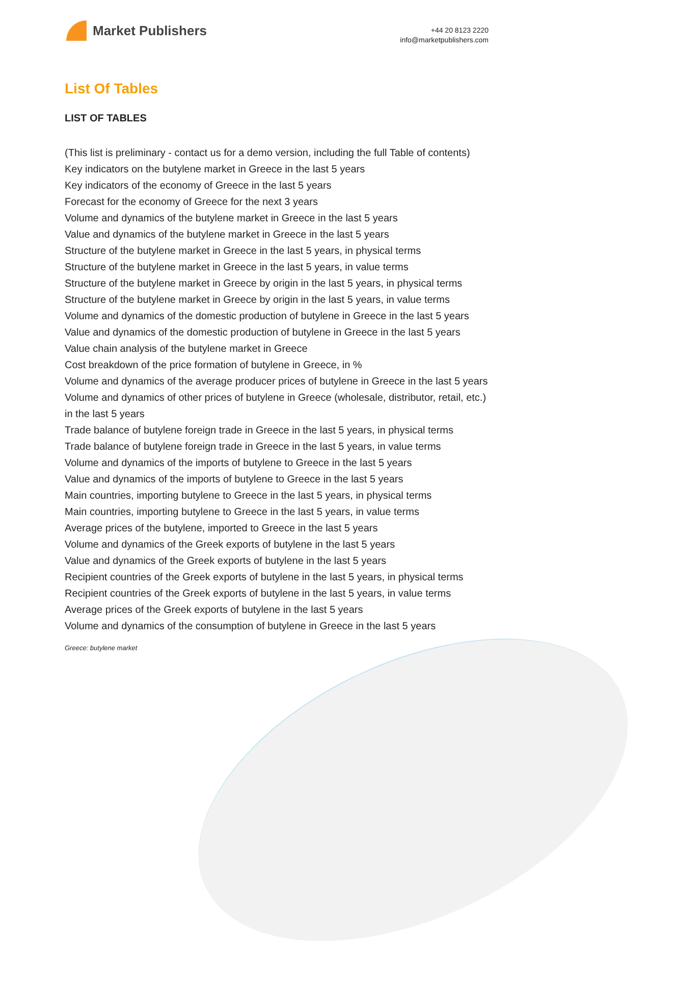Market Publishers
+44 20 8123 2220
info@marketpublishers.com
List Of Tables
LIST OF TABLES
(This list is preliminary - contact us for a demo version, including the full Table of contents)
Key indicators on the butylene market in Greece in the last 5 years
Key indicators of the economy of Greece in the last 5 years
Forecast for the economy of Greece for the next 3 years
Volume and dynamics of the butylene market in Greece in the last 5 years
Value and dynamics of the butylene market in Greece in the last 5 years
Structure of the butylene market in Greece in the last 5 years, in physical terms
Structure of the butylene market in Greece in the last 5 years, in value terms
Structure of the butylene market in Greece by origin in the last 5 years, in physical terms
Structure of the butylene market in Greece by origin in the last 5 years, in value terms
Volume and dynamics of the domestic production of butylene in Greece in the last 5 years
Value and dynamics of the domestic production of butylene in Greece in the last 5 years
Value chain analysis of the butylene market in Greece
Cost breakdown of the price formation of butylene in Greece, in %
Volume and dynamics of the average producer prices of butylene in Greece in the last 5 years
Volume and dynamics of other prices of butylene in Greece (wholesale, distributor, retail, etc.) in the last 5 years
Trade balance of butylene foreign trade in Greece in the last 5 years, in physical terms
Trade balance of butylene foreign trade in Greece in the last 5 years, in value terms
Volume and dynamics of the imports of butylene to Greece in the last 5 years
Value and dynamics of the imports of butylene to Greece in the last 5 years
Main countries, importing butylene to Greece in the last 5 years, in physical terms
Main countries, importing butylene to Greece in the last 5 years, in value terms
Average prices of the butylene, imported to Greece in the last 5 years
Volume and dynamics of the Greek exports of butylene in the last 5 years
Value and dynamics of the Greek exports of butylene in the last 5 years
Recipient countries of the Greek exports of butylene in the last 5 years, in physical terms
Recipient countries of the Greek exports of butylene in the last 5 years, in value terms
Average prices of the Greek exports of butylene in the last 5 years
Volume and dynamics of the consumption of butylene in Greece in the last 5 years
Greece: butylene market